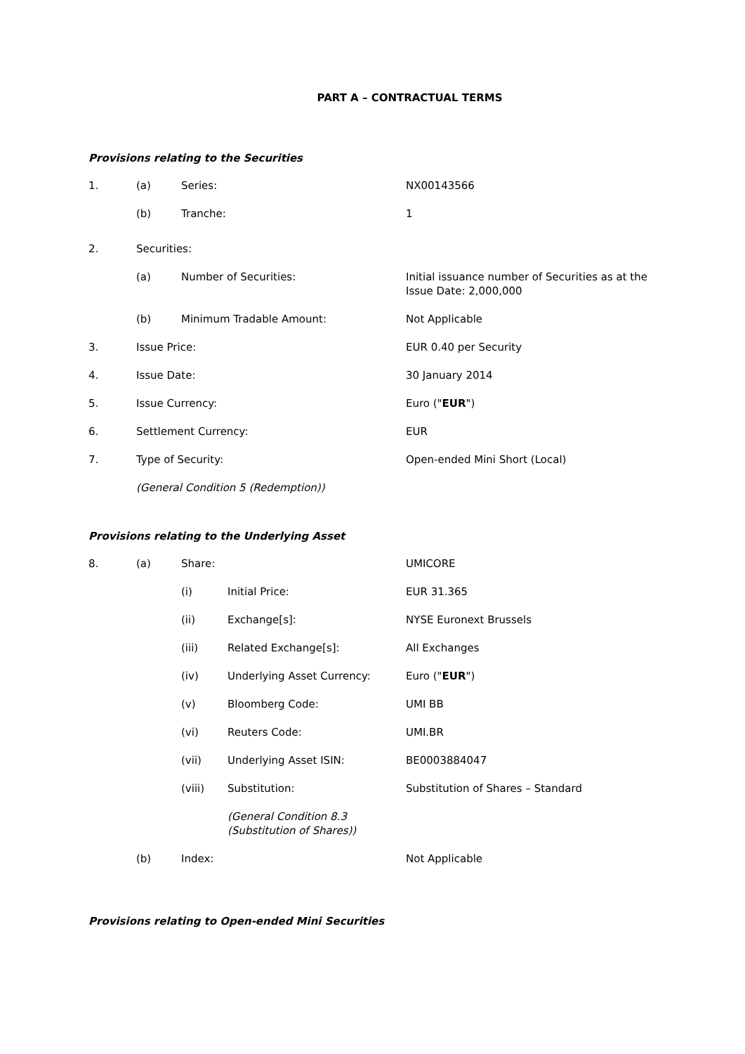PART A – CONTRACTUAL TERMS
Provisions relating to the Securities
1. (a) Series: NX00143566
(b) Tranche: 1
2. Securities:
(a) Number of Securities: Initial issuance number of Securities as at the
Issue Date: 2,000,000
(b) Minimum Tradable Amount: Not Applicable
3. Issue Price: EUR 0.40 per Security
4. Issue Date: 30 January 2014
5. Issue Currency: Euro ("EUR")
6. Settlement Currency: EUR
7. Type of Security: Open-ended Mini Short (Local)
(General Condition 5 (Redemption))
Provisions relating to the Underlying Asset
8. (a) Share: UMICORE
(i) Initial Price: EUR 31.365
(ii) Exchange[s]: NYSE Euronext Brussels
(iii) Related Exchange[s]: All Exchanges
(iv) Underlying Asset Currency: Euro ("EUR")
(v) Bloomberg Code: UMI BB
(vi) Reuters Code: UMI.BR
(vii) Underlying Asset ISIN: BE0003884047
(viii) Substitution: Substitution of Shares – Standard
(General Condition 8.3
(Substitution of Shares))
(b) Index: Not Applicable
Provisions relating to Open-ended Mini Securities